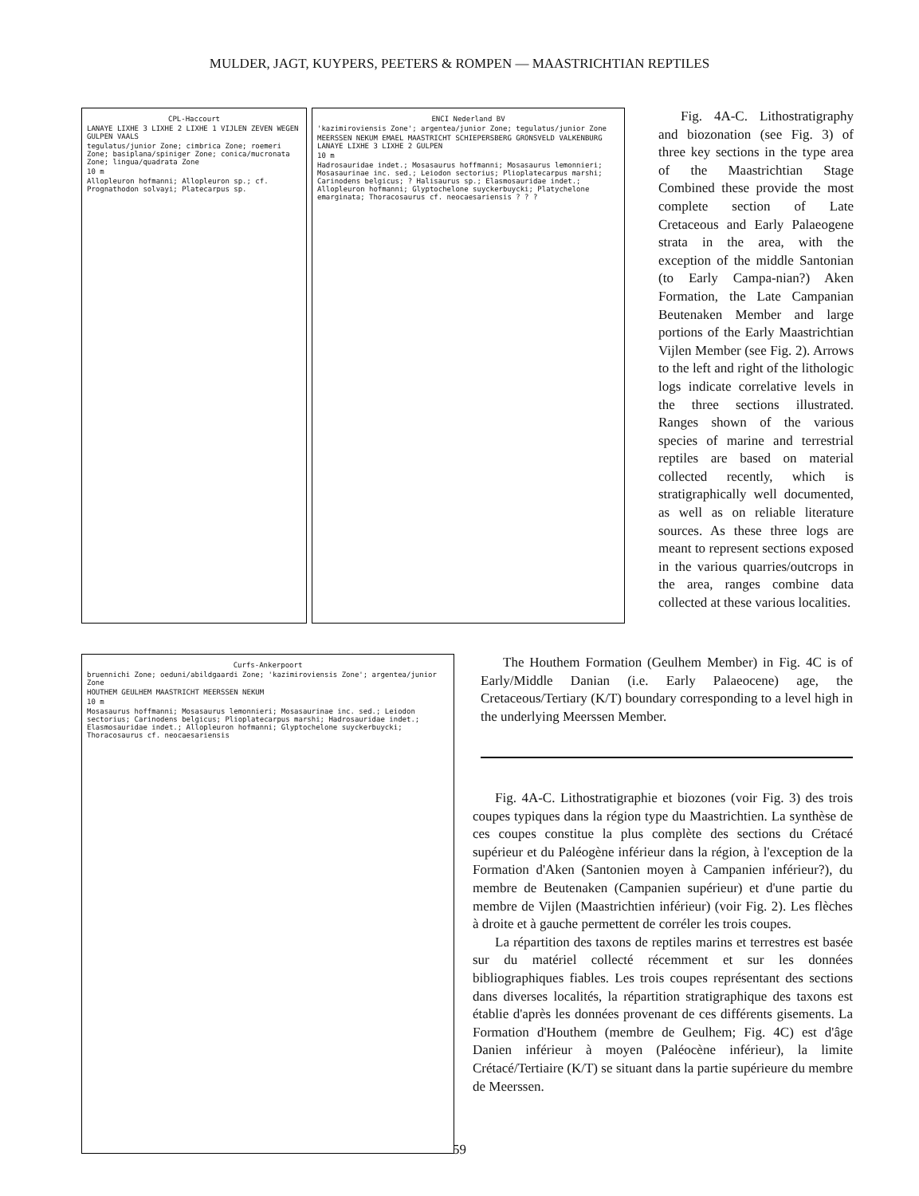MULDER, JAGT, KUYPERS, PEETERS & ROMPEN — MAASTRICHTIAN REPTILES
CPL-Haccourt
LANAYE LIXHE 3 LIXHE 2 LIXHE 1 VIJLEN ZEVEN WEGEN GULPEN VAALS
tegulatus/junior Zone; cimbrica Zone; roemeri Zone; basiplana/spiniger Zone; conica/mucronata Zone; lingua/quadrata Zone
10 m
Allopleuron hofmanni; Allopleuron sp.; cf. Prognathodon solvayi; Platecarpus sp.
ENCI Nederland BV
'kazimiroviensis Zone'; argentea/junior Zone; tegulatus/junior Zone
MEERSSEN NEKUM EMAEL MAASTRICHT SCHIEPERSBERG GRONSVELD VALKENBURG LANAYE LIXHE 3 LIXHE 2 GULPEN
10 m
Hadrosauridae indet.; Mosasaurus hoffmanni; Mosasaurus lemonnieri; Mosasaurinae inc. sed.; Leiodon sectorius; Plioplatecarpus marshi; Carinodens belgicus; ? Halisaurus sp.; Elasmosauridae indet.; Allopleuron hofmanni; Glyptochelone suyckerbuycki; Platychelone emarginata; Thoracosaurus cf. neocaesariensis ? ? ?
Curfs-Ankerpoort
bruennichi Zone; oeduni/abildgaardi Zone; 'kazimiroviensis Zone'; argentea/junior Zone
HOUTHEM GEULHEM MAASTRICHT MEERSSEN NEKUM
10 m
Mosasaurus hoffmanni; Mosasaurus lemonnieri; Mosasaurinae inc. sed.; Leiodon sectorius; Carinodens belgicus; Plioplatecarpus marshi; Hadrosauridae indet.; Elasmosauridae indet.; Allopleuron hofmanni; Glyptochelone suyckerbuycki; Thoracosaurus cf. neocaesariensis
Fig. 4A-C. Lithostratigraphy and biozonation (see Fig. 3) of three key sections in the type area of the Maastrichtian Stage Combined these provide the most complete section of Late Cretaceous and Early Palaeogene strata in the area, with the exception of the middle Santonian (to Early Campa-nian?) Aken Formation, the Late Campanian Beutenaken Member and large portions of the Early Maastrichtian Vijlen Member (see Fig. 2). Arrows to the left and right of the lithologic logs indicate correlative levels in the three sections illustrated. Ranges shown of the various species of marine and terrestrial reptiles are based on material collected recently, which is stratigraphically well documented, as well as on reliable literature sources. As these three logs are meant to represent sections exposed in the various quarries/outcrops in the area, ranges combine data collected at these various localities.
The Houthem Formation (Geulhem Member) in Fig. 4C is of Early/Middle Danian (i.e. Early Palaeocene) age, the Cretaceous/Tertiary (K/T) boundary corresponding to a level high in the underlying Meerssen Member.
Fig. 4A-C. Lithostratigraphie et biozones (voir Fig. 3) des trois coupes typiques dans la région type du Maastrichtien. La synthèse de ces coupes constitue la plus complète des sections du Crétacé supérieur et du Paléogène inférieur dans la région, à l'exception de la Formation d'Aken (Santonien moyen à Campanien inférieur?), du membre de Beutenaken (Campanien supérieur) et d'une partie du membre de Vijlen (Maastrichtien inférieur) (voir Fig. 2). Les flèches à droite et à gauche permettent de corréler les trois coupes.
La répartition des taxons de reptiles marins et terrestres est basée sur du matériel collecté récemment et sur les données bibliographiques fiables. Les trois coupes représentant des sections dans diverses localités, la répartition stratigraphique des taxons est établie d'après les données provenant de ces différents gisements. La Formation d'Houthem (membre de Geulhem; Fig. 4C) est d'âge Danien inférieur à moyen (Paléocène inférieur), la limite Crétacé/Tertiaire (K/T) se situant dans la partie supérieure du membre de Meerssen.
59